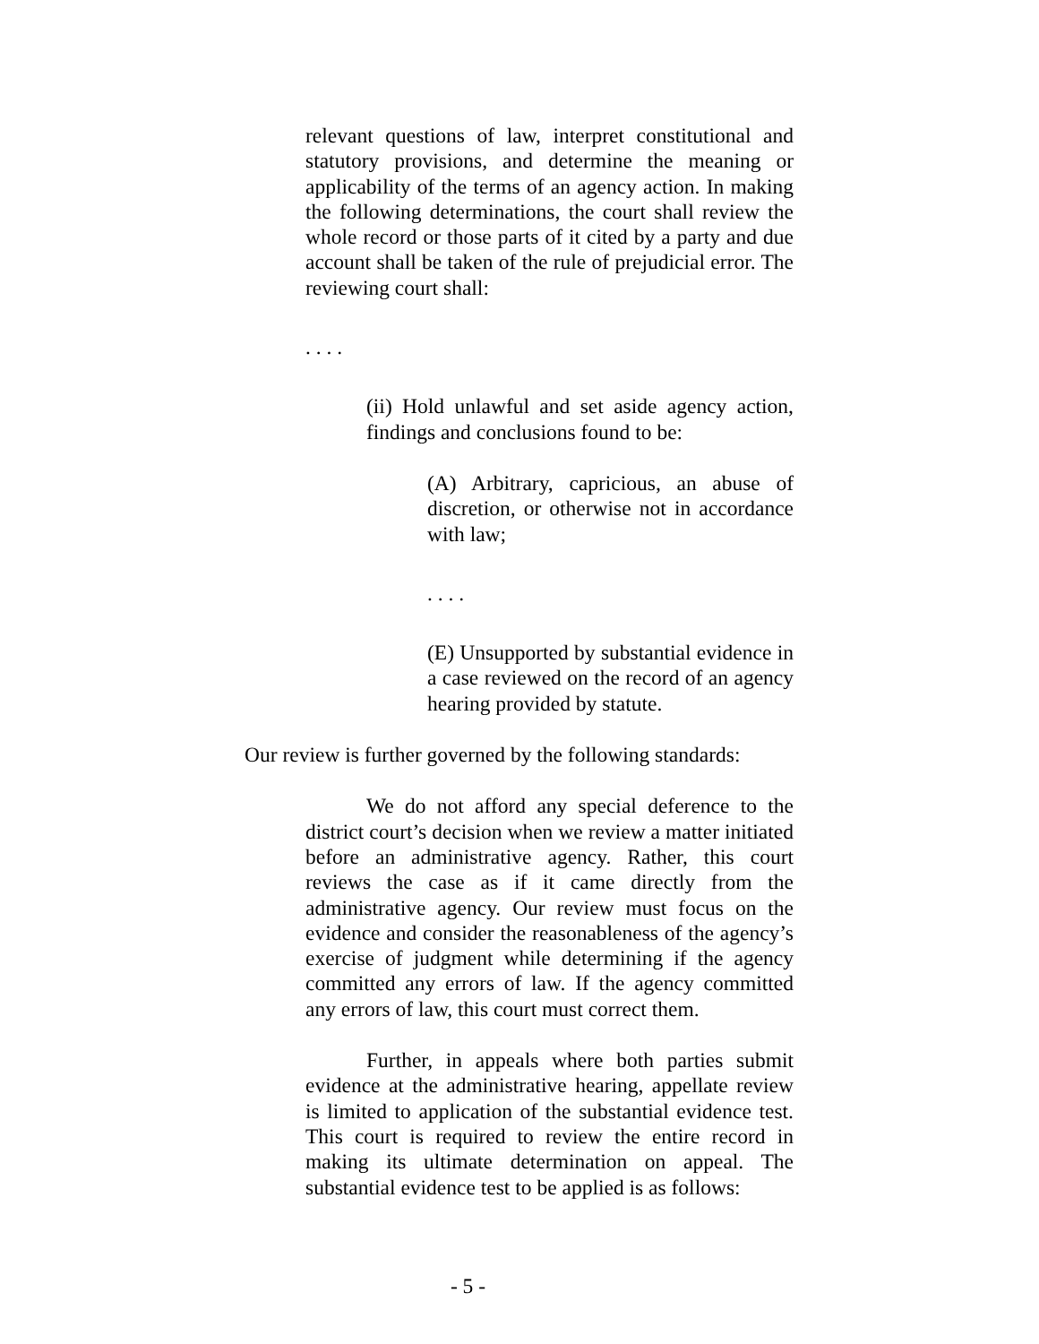relevant questions of law, interpret constitutional and statutory provisions, and determine the meaning or applicability of the terms of an agency action. In making the following determinations, the court shall review the whole record or those parts of it cited by a party and due account shall be taken of the rule of prejudicial error. The reviewing court shall:
. . . .
(ii) Hold unlawful and set aside agency action, findings and conclusions found to be:
(A) Arbitrary, capricious, an abuse of discretion, or otherwise not in accordance with law;
. . . .
(E) Unsupported by substantial evidence in a case reviewed on the record of an agency hearing provided by statute.
Our review is further governed by the following standards:
We do not afford any special deference to the district court’s decision when we review a matter initiated before an administrative agency. Rather, this court reviews the case as if it came directly from the administrative agency. Our review must focus on the evidence and consider the reasonableness of the agency’s exercise of judgment while determining if the agency committed any errors of law. If the agency committed any errors of law, this court must correct them.
Further, in appeals where both parties submit evidence at the administrative hearing, appellate review is limited to application of the substantial evidence test. This court is required to review the entire record in making its ultimate determination on appeal. The substantial evidence test to be applied is as follows:
- 5 -